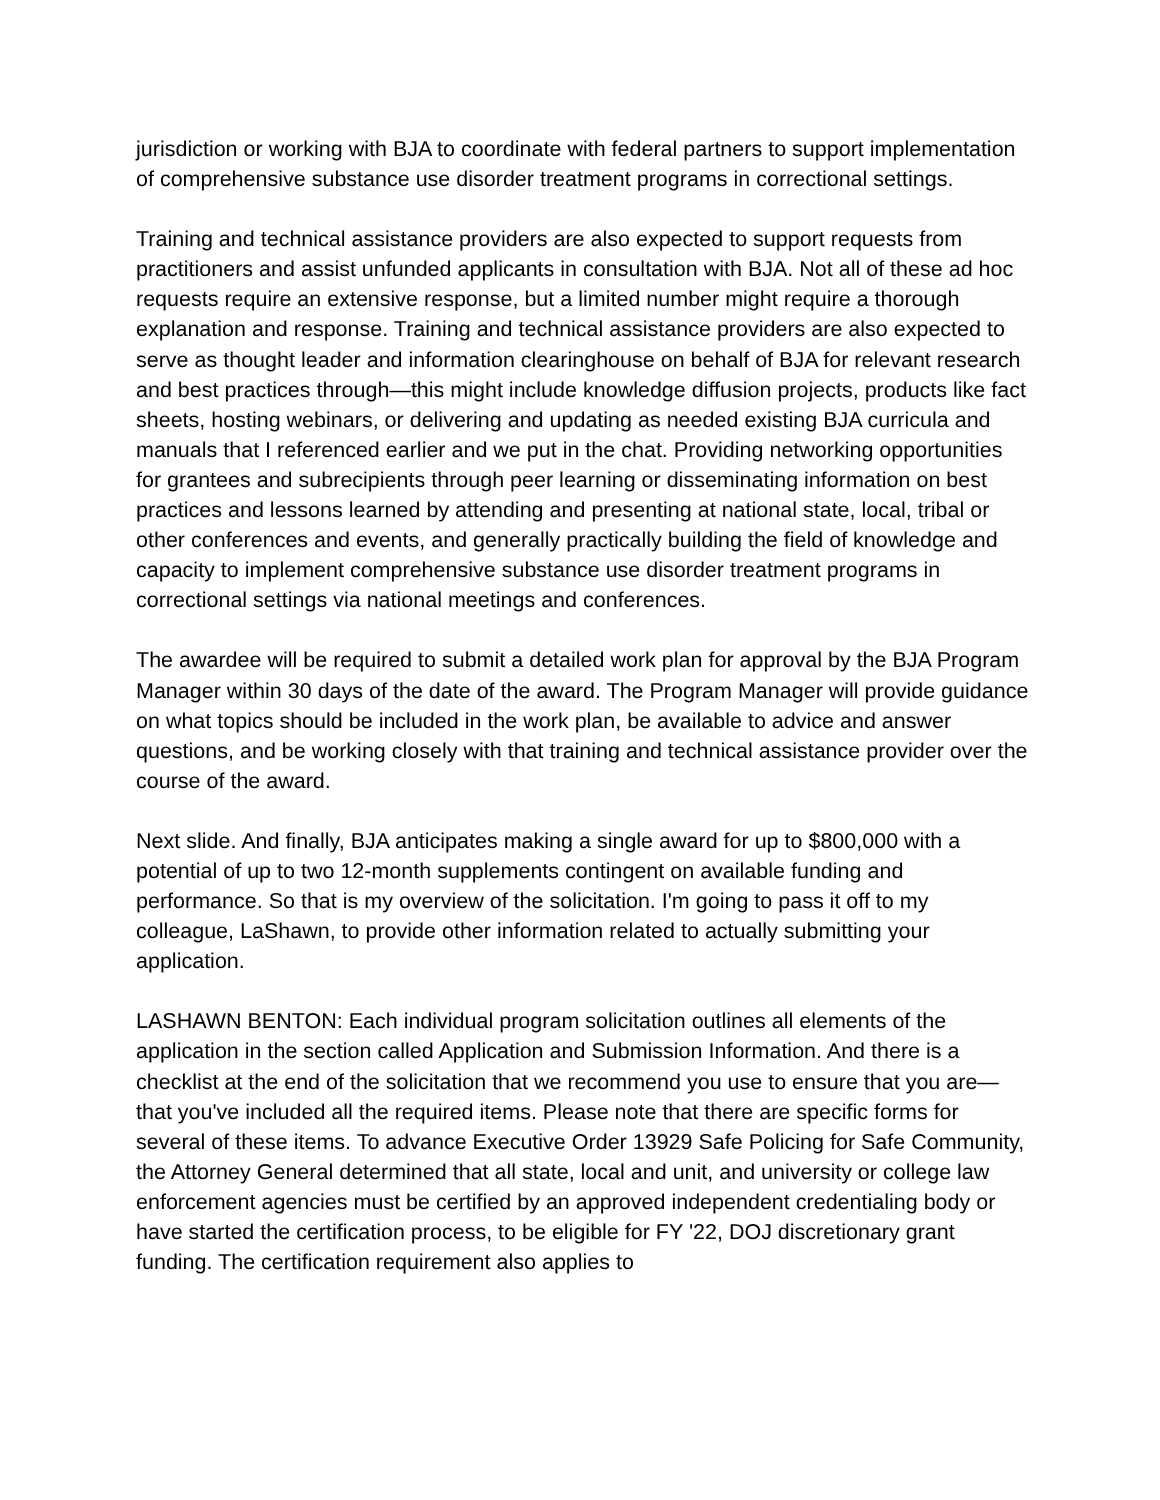jurisdiction or working with BJA to coordinate with federal partners to support implementation of comprehensive substance use disorder treatment programs in correctional settings.
Training and technical assistance providers are also expected to support requests from practitioners and assist unfunded applicants in consultation with BJA. Not all of these ad hoc requests require an extensive response, but a limited number might require a thorough explanation and response. Training and technical assistance providers are also expected to serve as thought leader and information clearinghouse on behalf of BJA for relevant research and best practices through—this might include knowledge diffusion projects, products like fact sheets, hosting webinars, or delivering and updating as needed existing BJA curricula and manuals that I referenced earlier and we put in the chat. Providing networking opportunities for grantees and subrecipients through peer learning or disseminating information on best practices and lessons learned by attending and presenting at national state, local, tribal or other conferences and events, and generally practically building the field of knowledge and capacity to implement comprehensive substance use disorder treatment programs in correctional settings via national meetings and conferences.
The awardee will be required to submit a detailed work plan for approval by the BJA Program Manager within 30 days of the date of the award. The Program Manager will provide guidance on what topics should be included in the work plan, be available to advice and answer questions, and be working closely with that training and technical assistance provider over the course of the award.
Next slide. And finally, BJA anticipates making a single award for up to $800,000 with a potential of up to two 12-month supplements contingent on available funding and performance. So that is my overview of the solicitation. I'm going to pass it off to my colleague, LaShawn, to provide other information related to actually submitting your application.
LASHAWN BENTON: Each individual program solicitation outlines all elements of the application in the section called Application and Submission Information. And there is a checklist at the end of the solicitation that we recommend you use to ensure that you are—that you've included all the required items. Please note that there are specific forms for several of these items. To advance Executive Order 13929 Safe Policing for Safe Community, the Attorney General determined that all state, local and unit, and university or college law enforcement agencies must be certified by an approved independent credentialing body or have started the certification process, to be eligible for FY '22, DOJ discretionary grant funding. The certification requirement also applies to